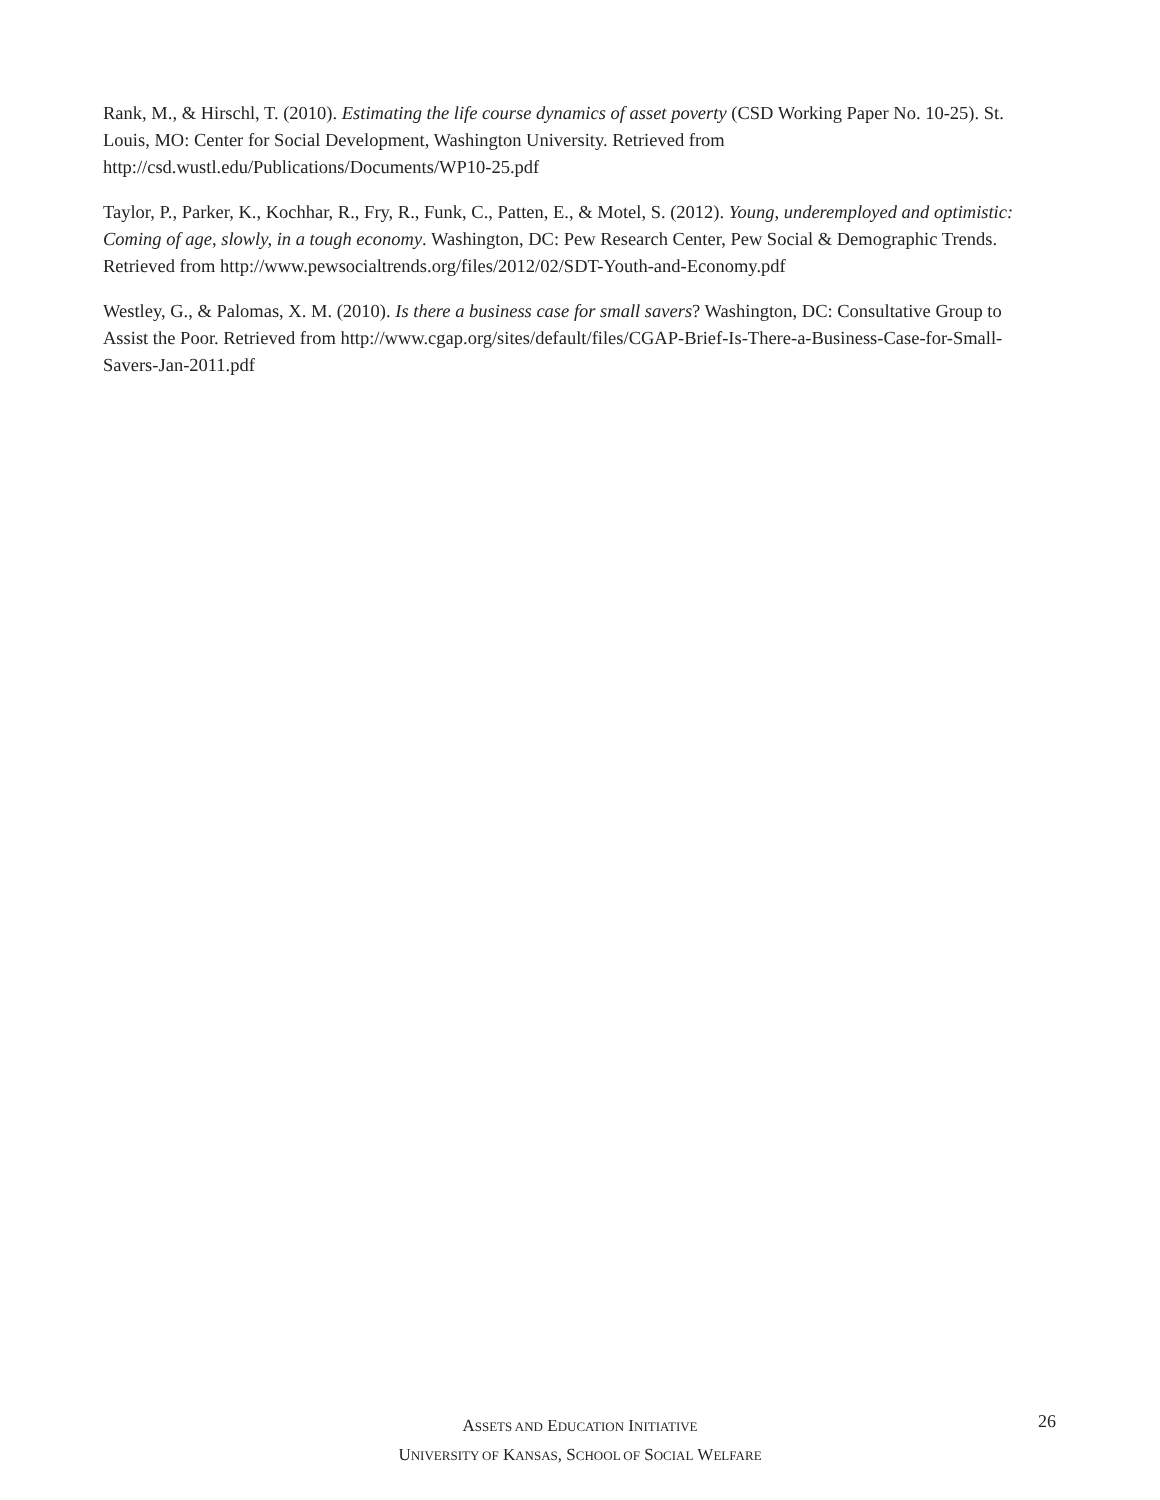Rank, M., & Hirschl, T. (2010). Estimating the life course dynamics of asset poverty (CSD Working Paper No. 10-25). St. Louis, MO: Center for Social Development, Washington University. Retrieved from http://csd.wustl.edu/Publications/Documents/WP10-25.pdf
Taylor, P., Parker, K., Kochhar, R., Fry, R., Funk, C., Patten, E., & Motel, S. (2012). Young, underemployed and optimistic: Coming of age, slowly, in a tough economy. Washington, DC: Pew Research Center, Pew Social & Demographic Trends. Retrieved from http://www.pewsocialtrends.org/files/2012/02/SDT-Youth-and-Economy.pdf
Westley, G., & Palomas, X. M. (2010). Is there a business case for small savers? Washington, DC: Consultative Group to Assist the Poor. Retrieved from http://www.cgap.org/sites/default/files/CGAP-Brief-Is-There-a-Business-Case-for-Small-Savers-Jan-2011.pdf
26
ASSETS AND EDUCATION INITIATIVE
UNIVERSITY OF KANSAS, SCHOOL OF SOCIAL WELFARE